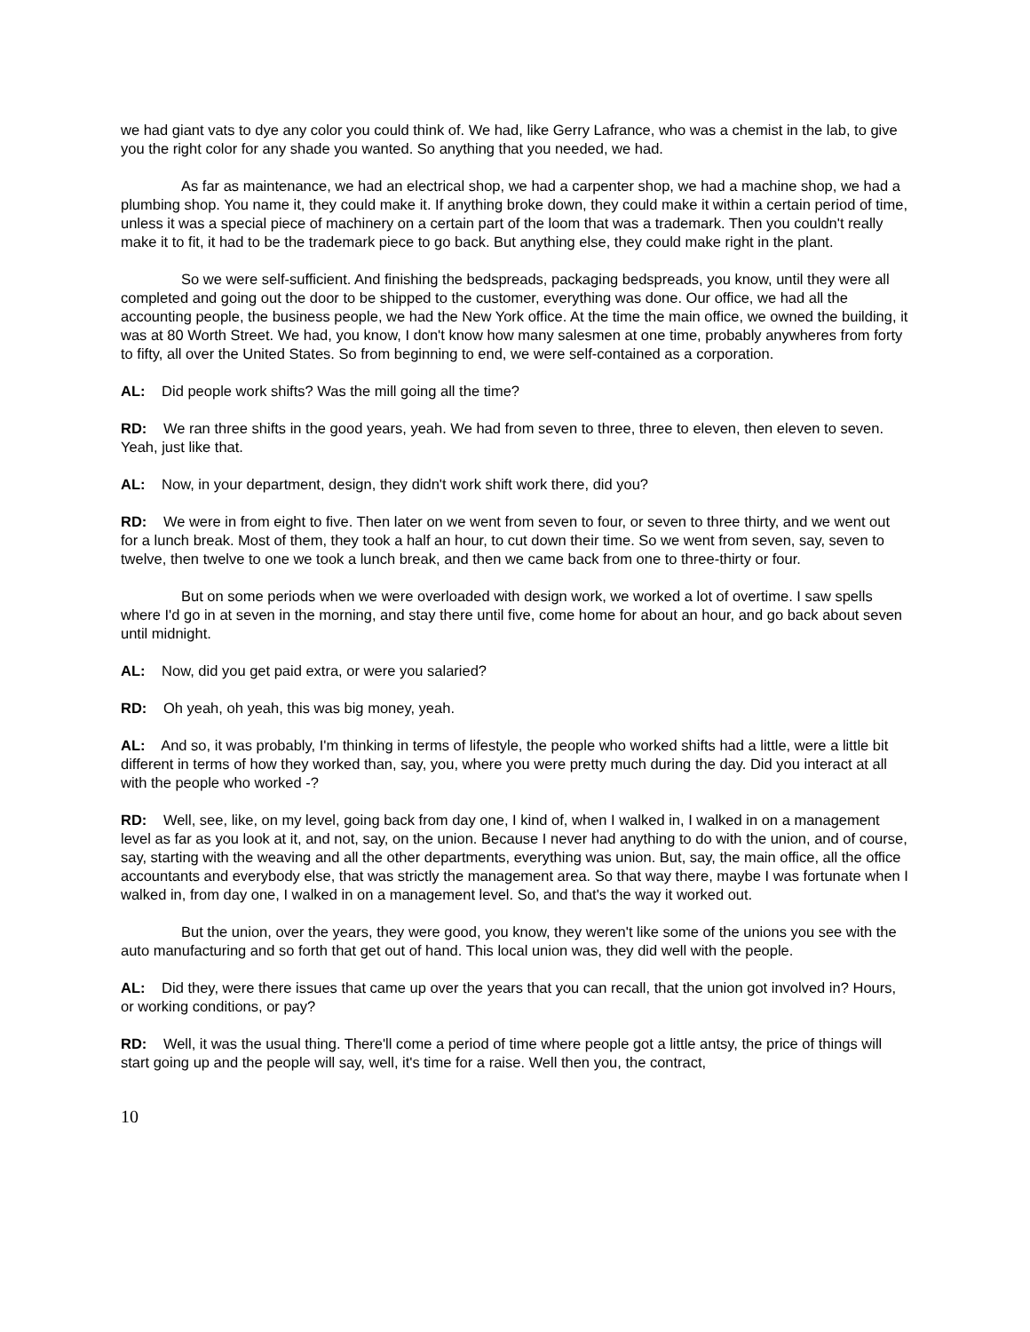we had giant vats to dye any color you could think of. We had, like Gerry Lafrance, who was a chemist in the lab, to give you the right color for any shade you wanted. So anything that you needed, we had.
As far as maintenance, we had an electrical shop, we had a carpenter shop, we had a machine shop, we had a plumbing shop. You name it, they could make it. If anything broke down, they could make it within a certain period of time, unless it was a special piece of machinery on a certain part of the loom that was a trademark. Then you couldn't really make it to fit, it had to be the trademark piece to go back. But anything else, they could make right in the plant.
So we were self-sufficient. And finishing the bedspreads, packaging bedspreads, you know, until they were all completed and going out the door to be shipped to the customer, everything was done. Our office, we had all the accounting people, the business people, we had the New York office. At the time the main office, we owned the building, it was at 80 Worth Street. We had, you know, I don't know how many salesmen at one time, probably anywheres from forty to fifty, all over the United States. So from beginning to end, we were self-contained as a corporation.
AL: Did people work shifts? Was the mill going all the time?
RD: We ran three shifts in the good years, yeah. We had from seven to three, three to eleven, then eleven to seven. Yeah, just like that.
AL: Now, in your department, design, they didn't work shift work there, did you?
RD: We were in from eight to five. Then later on we went from seven to four, or seven to three thirty, and we went out for a lunch break. Most of them, they took a half an hour, to cut down their time. So we went from seven, say, seven to twelve, then twelve to one we took a lunch break, and then we came back from one to three-thirty or four.
But on some periods when we were overloaded with design work, we worked a lot of overtime. I saw spells where I'd go in at seven in the morning, and stay there until five, come home for about an hour, and go back about seven until midnight.
AL: Now, did you get paid extra, or were you salaried?
RD: Oh yeah, oh yeah, this was big money, yeah.
AL: And so, it was probably, I'm thinking in terms of lifestyle, the people who worked shifts had a little, were a little bit different in terms of how they worked than, say, you, where you were pretty much during the day. Did you interact at all with the people who worked -?
RD: Well, see, like, on my level, going back from day one, I kind of, when I walked in, I walked in on a management level as far as you look at it, and not, say, on the union. Because I never had anything to do with the union, and of course, say, starting with the weaving and all the other departments, everything was union. But, say, the main office, all the office accountants and everybody else, that was strictly the management area. So that way there, maybe I was fortunate when I walked in, from day one, I walked in on a management level. So, and that's the way it worked out.
But the union, over the years, they were good, you know, they weren't like some of the unions you see with the auto manufacturing and so forth that get out of hand. This local union was, they did well with the people.
AL: Did they, were there issues that came up over the years that you can recall, that the union got involved in? Hours, or working conditions, or pay?
RD: Well, it was the usual thing. There'll come a period of time where people got a little antsy, the price of things will start going up and the people will say, well, it's time for a raise. Well then you, the contract,
10